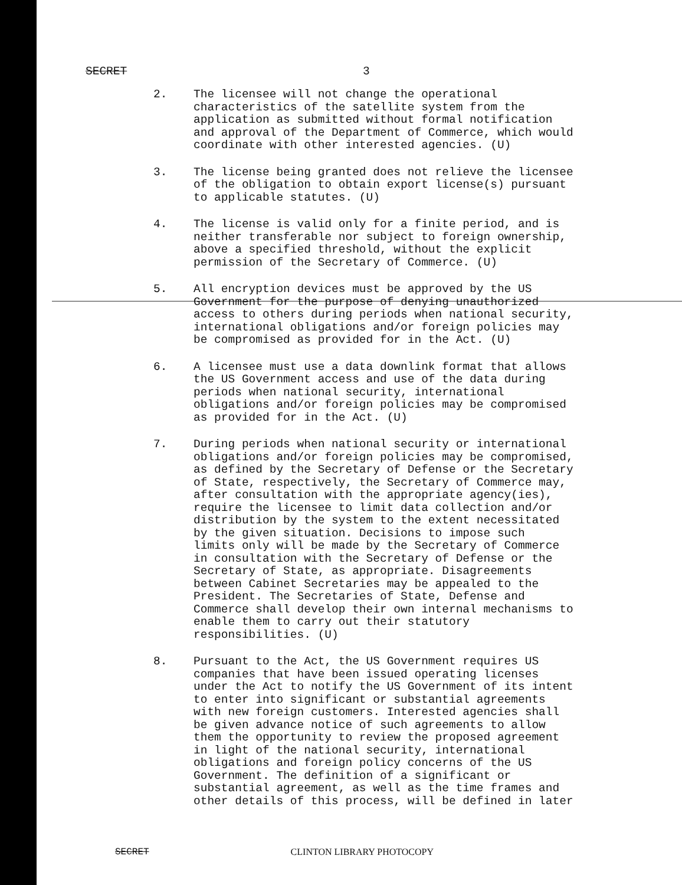SECRET 3
2. The licensee will not change the operational characteristics of the satellite system from the application as submitted without formal notification and approval of the Department of Commerce, which would coordinate with other interested agencies. (U)
3. The license being granted does not relieve the licensee of the obligation to obtain export license(s) pursuant to applicable statutes. (U)
4. The license is valid only for a finite period, and is neither transferable nor subject to foreign ownership, above a specified threshold, without the explicit permission of the Secretary of Commerce. (U)
5. All encryption devices must be approved by the US Government for the purpose of denying unauthorized access to others during periods when national security, international obligations and/or foreign policies may be compromised as provided for in the Act. (U)
6. A licensee must use a data downlink format that allows the US Government access and use of the data during periods when national security, international obligations and/or foreign policies may be compromised as provided for in the Act. (U)
7. During periods when national security or international obligations and/or foreign policies may be compromised, as defined by the Secretary of Defense or the Secretary of State, respectively, the Secretary of Commerce may, after consultation with the appropriate agency(ies), require the licensee to limit data collection and/or distribution by the system to the extent necessitated by the given situation. Decisions to impose such limits only will be made by the Secretary of Commerce in consultation with the Secretary of Defense or the Secretary of State, as appropriate. Disagreements between Cabinet Secretaries may be appealed to the President. The Secretaries of State, Defense and Commerce shall develop their own internal mechanisms to enable them to carry out their statutory responsibilities. (U)
8. Pursuant to the Act, the US Government requires US companies that have been issued operating licenses under the Act to notify the US Government of its intent to enter into significant or substantial agreements with new foreign customers. Interested agencies shall be given advance notice of such agreements to allow them the opportunity to review the proposed agreement in light of the national security, international obligations and foreign policy concerns of the US Government. The definition of a significant or substantial agreement, as well as the time frames and other details of this process, will be defined in later
SECRET CLINTON LIBRARY PHOTOCOPY